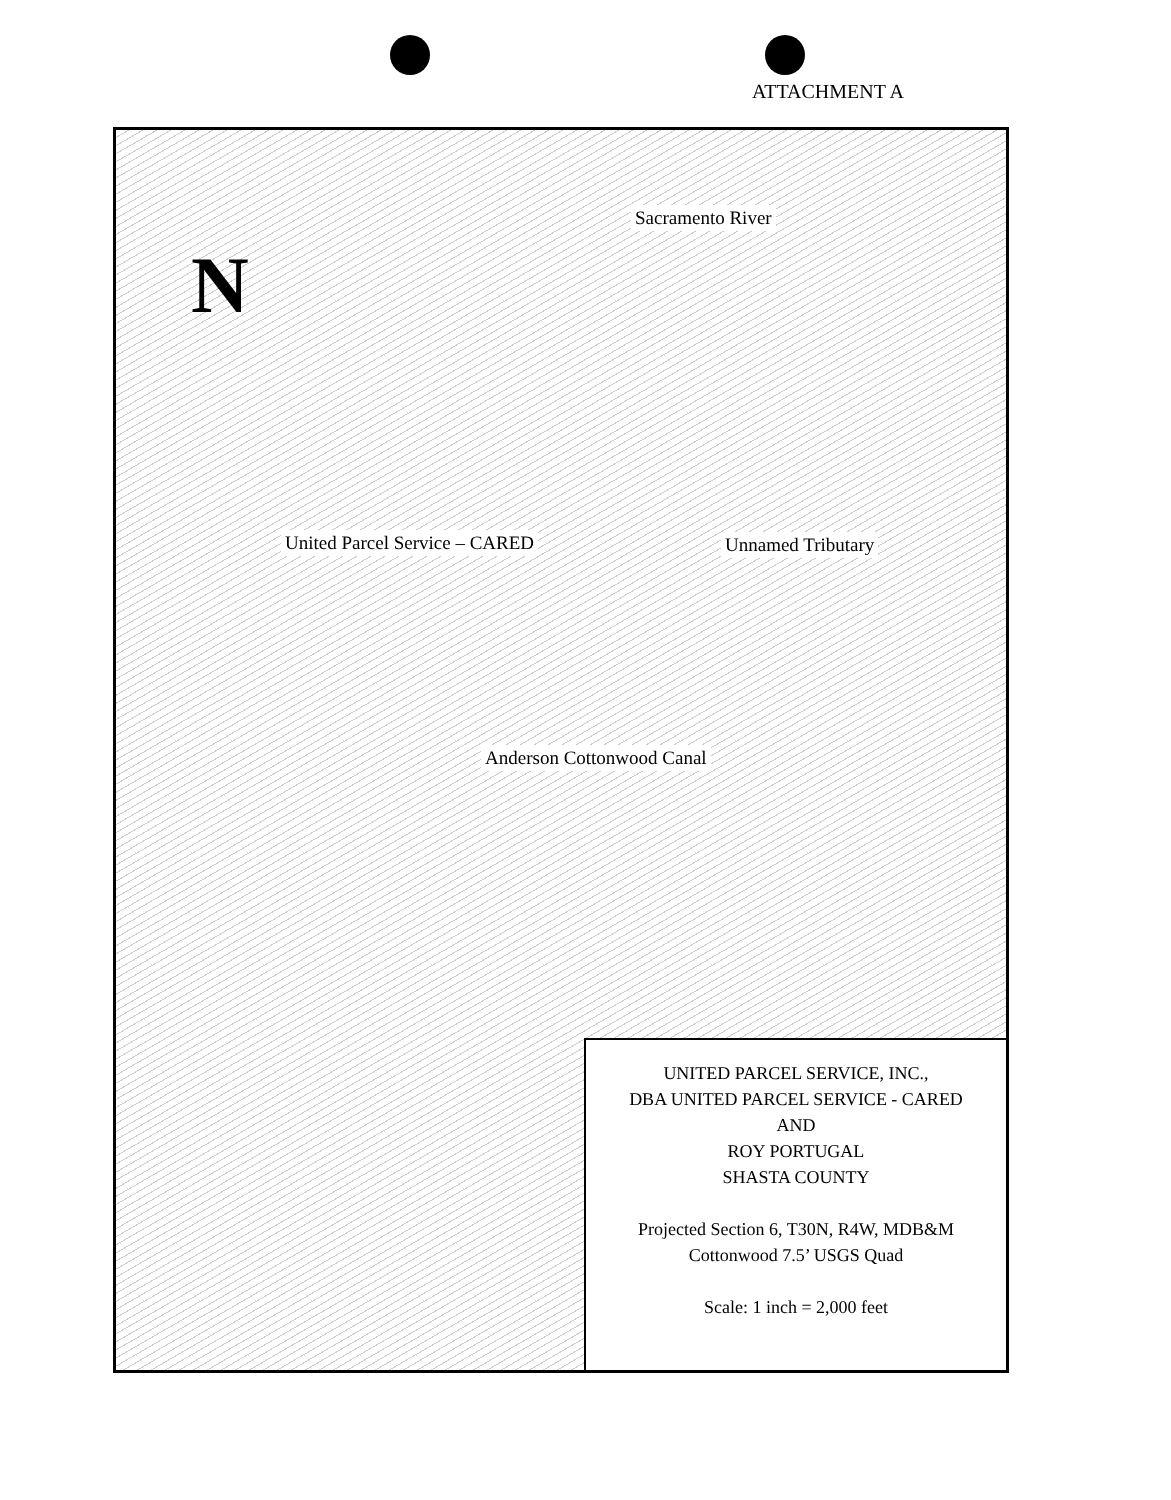ATTACHMENT A
N
Sacramento River
United Parcel Service – CARED Unnamed Tributary
Anderson Cottonwood Canal
UNITED PARCEL SERVICE, INC.,
DBA UNITED PARCEL SERVICE - CARED
AND
ROY PORTUGAL
SHASTA COUNTY
Projected Section 6, T30N, R4W, MDB&M
Cottonwood 7.5’ USGS Quad
Scale: 1 inch = 2,000 feet